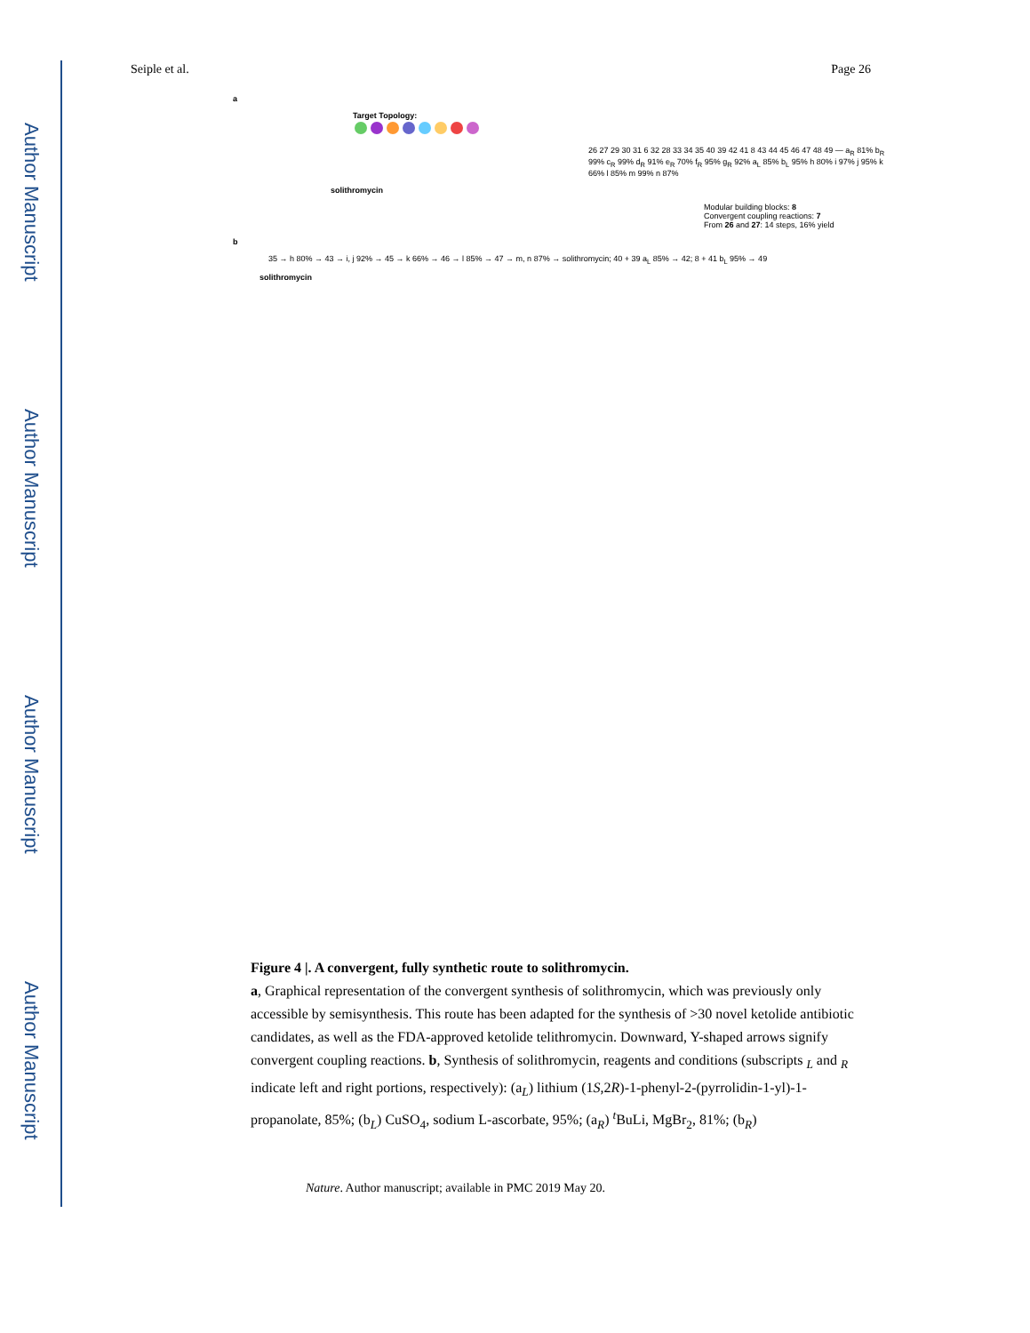Author Manuscript
Author Manuscript
Author Manuscript
Author Manuscript
Seiple et al. Page 26
a
Target Topology:
26 27 29 30 31 6 32 28 33 34 35 40 39 42 41 8 43 44 45 46 47 48 49 — a<sub>R</sub> 81% b<sub>R</sub> 99% c<sub>R</sub> 99% d<sub>R</sub> 91% e<sub>R</sub> 70% f<sub>R</sub> 95% g<sub>R</sub> 92% a<sub>L</sub> 85% b<sub>L</sub> 95% h 80% i 97% j 95% k 66% l 85% m 99% n 87%
solithromycin
Modular building blocks: 8
Convergent coupling reactions: 7
From 26 and 27: 14 steps, 16% yield
b
35 → h 80% → 43 → i, j 92% → 45 → k 66% → 46 → l 85% → 47 → m, n 87% → solithromycin; 40 + 39 a<sub>L</sub> 85% → 42; 8 + 41 b<sub>L</sub> 95% → 49
solithromycin
Figure 4 |. A convergent, fully synthetic route to solithromycin.
a, Graphical representation of the convergent synthesis of solithromycin, which was previously only accessible by semisynthesis. This route has been adapted for the synthesis of >30 novel ketolide antibiotic candidates, as well as the FDA-approved ketolide telithromycin. Downward, Y-shaped arrows signify convergent coupling reactions. b, Synthesis of solithromycin, reagents and conditions (subscripts <sub>L</sub> and <sub>R</sub> indicate left and right portions, respectively): (a<sub>L</sub>) lithium (1S,2R)-1-phenyl-2-(pyrrolidin-1-yl)-1-propanolate, 85%; (b<sub>L</sub>) CuSO<sub>4</sub>, sodium L-ascorbate, 95%; (a<sub>R</sub>) <sup>t</sup>BuLi, MgBr<sub>2</sub>, 81%; (b<sub>R</sub>)
Nature. Author manuscript; available in PMC 2019 May 20.